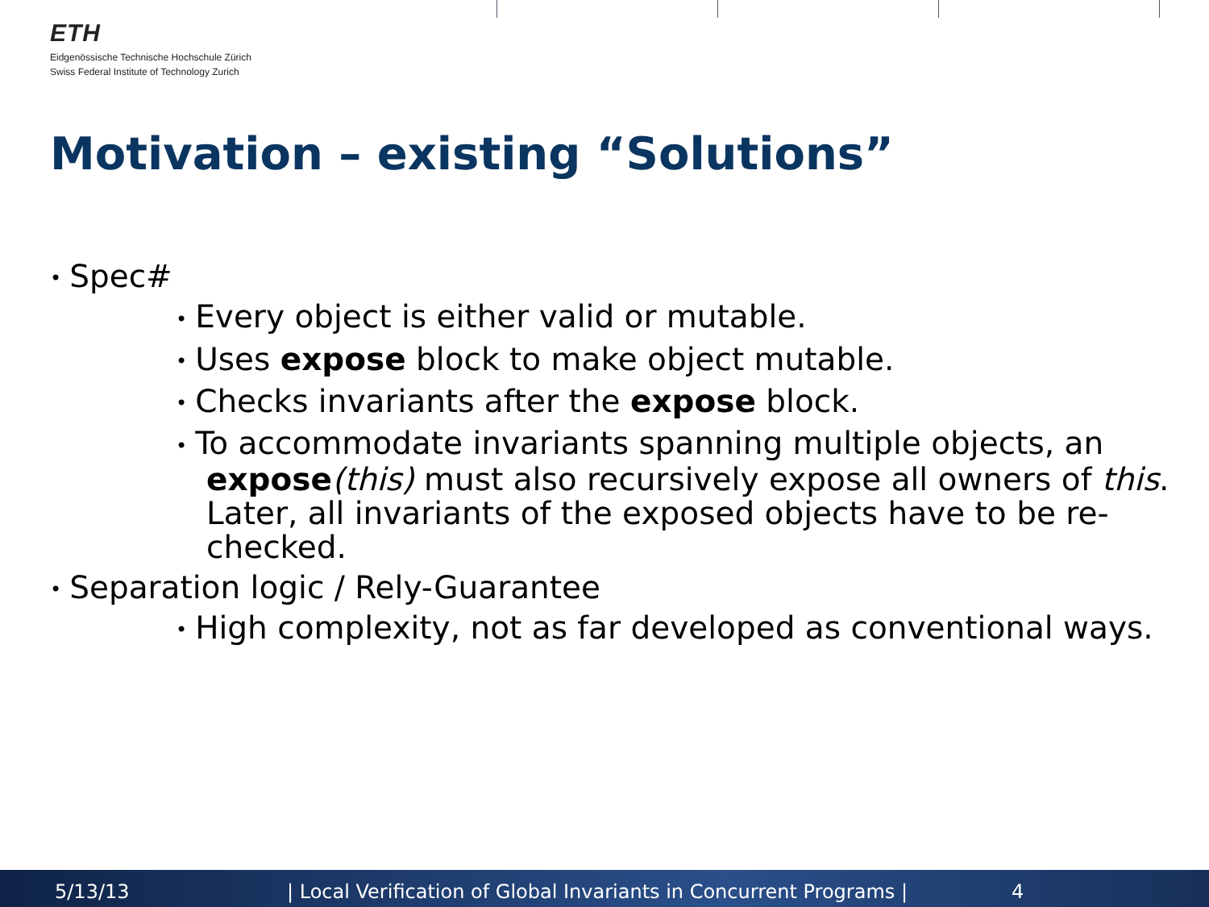ETH
Eidgenössische Technische Hochschule Zürich
Swiss Federal Institute of Technology Zurich
Motivation – existing “Solutions”
• Spec#
• Every object is either valid or mutable.
• Uses expose block to make object mutable.
• Checks invariants after the expose block.
• To accommodate invariants spanning multiple objects, an expose(this) must also recursively expose all owners of this. Later, all invariants of the exposed objects have to be re-checked.
• Separation logic / Rely-Guarantee
• High complexity, not as far developed as conventional ways.
5/13/13 | Local Verification of Global Invariants in Concurrent Programs | 4